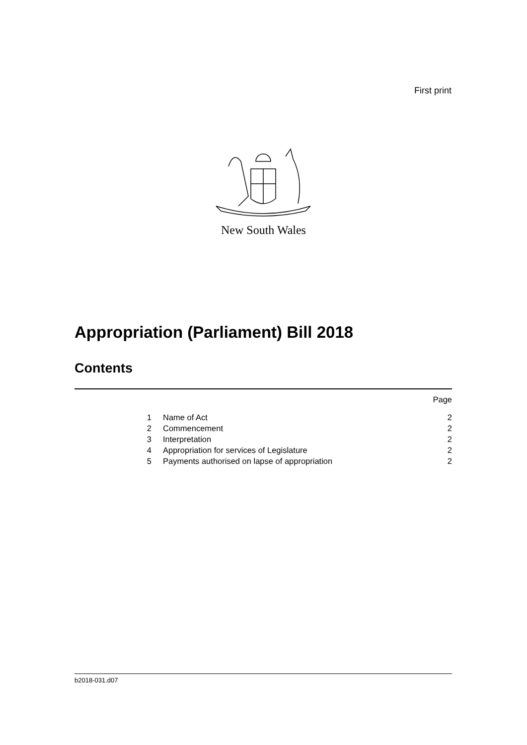First print
New South Wales
Appropriation (Parliament) Bill 2018
Contents
| | | Page |
| 1 | Name of Act | 2 |
| 2 | Commencement | 2 |
| 3 | Interpretation | 2 |
| 4 | Appropriation for services of Legislature | 2 |
| 5 | Payments authorised on lapse of appropriation | 2 |
b2018-031.d07